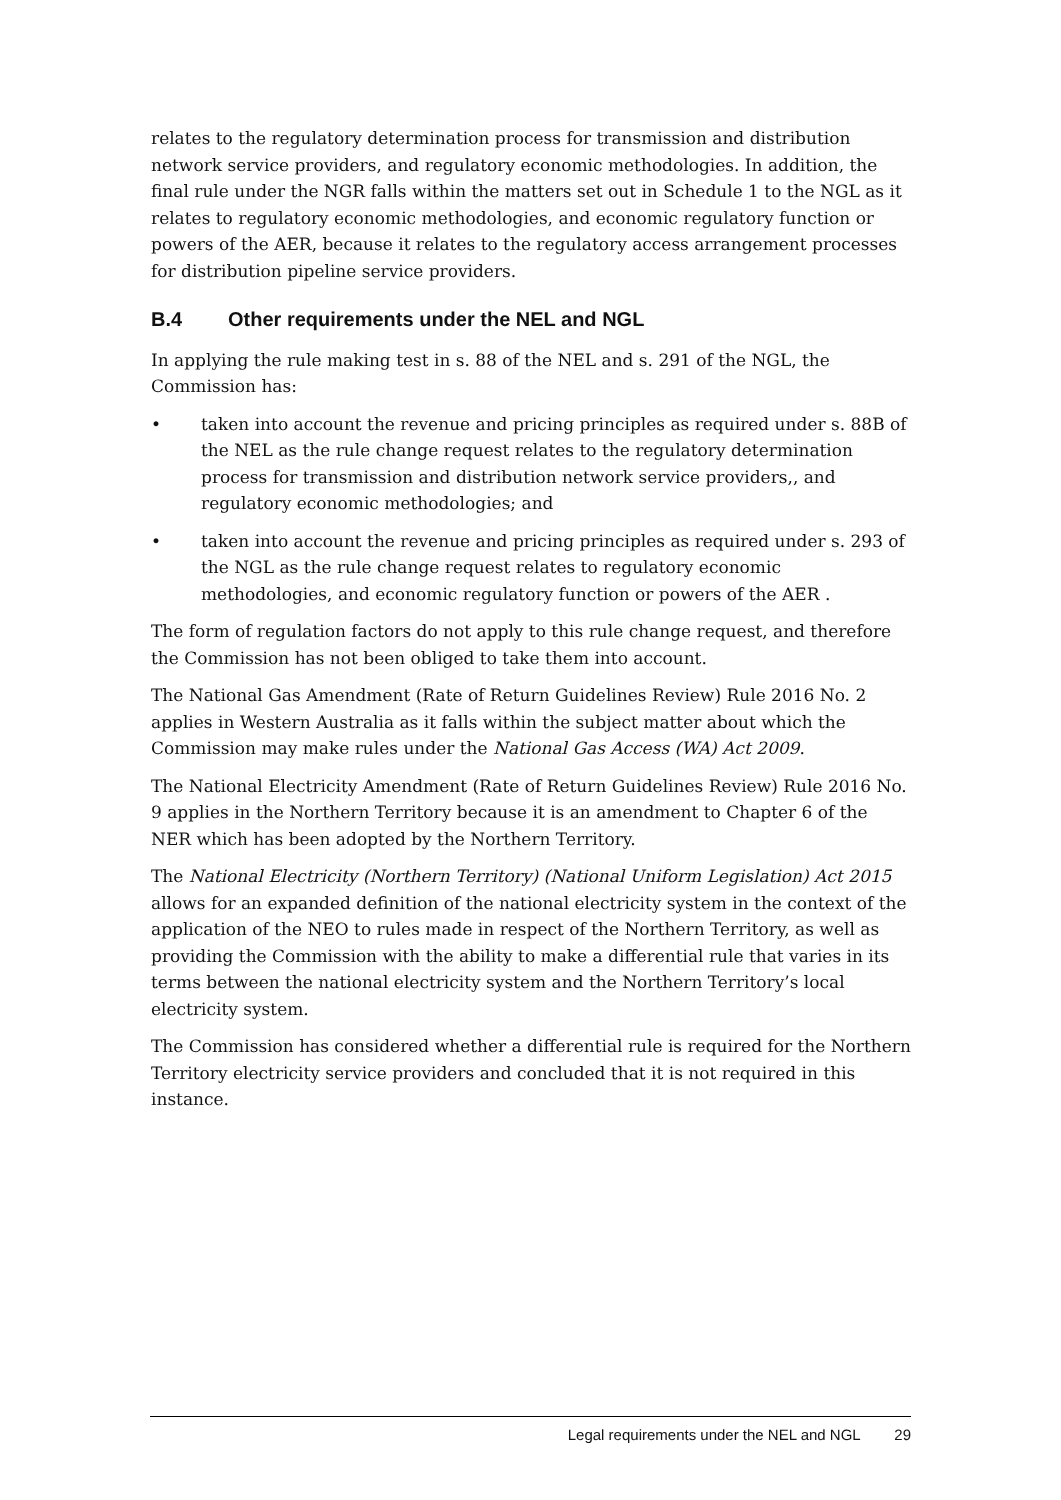relates to the regulatory determination process for transmission and distribution network service providers, and regulatory economic methodologies. In addition, the final rule under the NGR falls within the matters set out in Schedule 1 to the NGL as it relates to regulatory economic methodologies, and economic regulatory function or powers of the AER, because it relates to the regulatory access arrangement processes for distribution pipeline service providers.
B.4 Other requirements under the NEL and NGL
In applying the rule making test in s. 88 of the NEL and s. 291 of the NGL, the Commission has:
• taken into account the revenue and pricing principles as required under s. 88B of the NEL as the rule change request relates to the regulatory determination process for transmission and distribution network service providers,, and regulatory economic methodologies; and
• taken into account the revenue and pricing principles as required under s. 293 of the NGL as the rule change request relates to regulatory economic methodologies, and economic regulatory function or powers of the AER .
The form of regulation factors do not apply to this rule change request, and therefore the Commission has not been obliged to take them into account.
The National Gas Amendment (Rate of Return Guidelines Review) Rule 2016 No. 2 applies in Western Australia as it falls within the subject matter about which the Commission may make rules under the National Gas Access (WA) Act 2009.
The National Electricity Amendment (Rate of Return Guidelines Review) Rule 2016 No. 9 applies in the Northern Territory because it is an amendment to Chapter 6 of the NER which has been adopted by the Northern Territory.
The National Electricity (Northern Territory) (National Uniform Legislation) Act 2015 allows for an expanded definition of the national electricity system in the context of the application of the NEO to rules made in respect of the Northern Territory, as well as providing the Commission with the ability to make a differential rule that varies in its terms between the national electricity system and the Northern Territory’s local electricity system.
The Commission has considered whether a differential rule is required for the Northern Territory electricity service providers and concluded that it is not required in this instance.
Legal requirements under the NEL and NGL 29